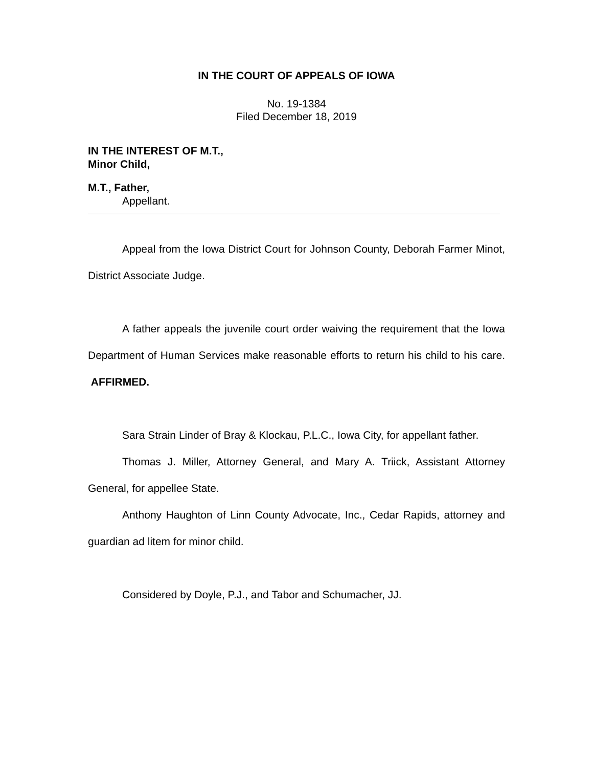IN THE COURT OF APPEALS OF IOWA
No. 19-1384
Filed December 18, 2019
IN THE INTEREST OF M.T.,
Minor Child,
M.T., Father,
Appellant.
Appeal from the Iowa District Court for Johnson County, Deborah Farmer Minot, District Associate Judge.
A father appeals the juvenile court order waiving the requirement that the Iowa Department of Human Services make reasonable efforts to return his child to his care. AFFIRMED.
Sara Strain Linder of Bray & Klockau, P.L.C., Iowa City, for appellant father.
Thomas J. Miller, Attorney General, and Mary A. Triick, Assistant Attorney General, for appellee State.
Anthony Haughton of Linn County Advocate, Inc., Cedar Rapids, attorney and guardian ad litem for minor child.
Considered by Doyle, P.J., and Tabor and Schumacher, JJ.